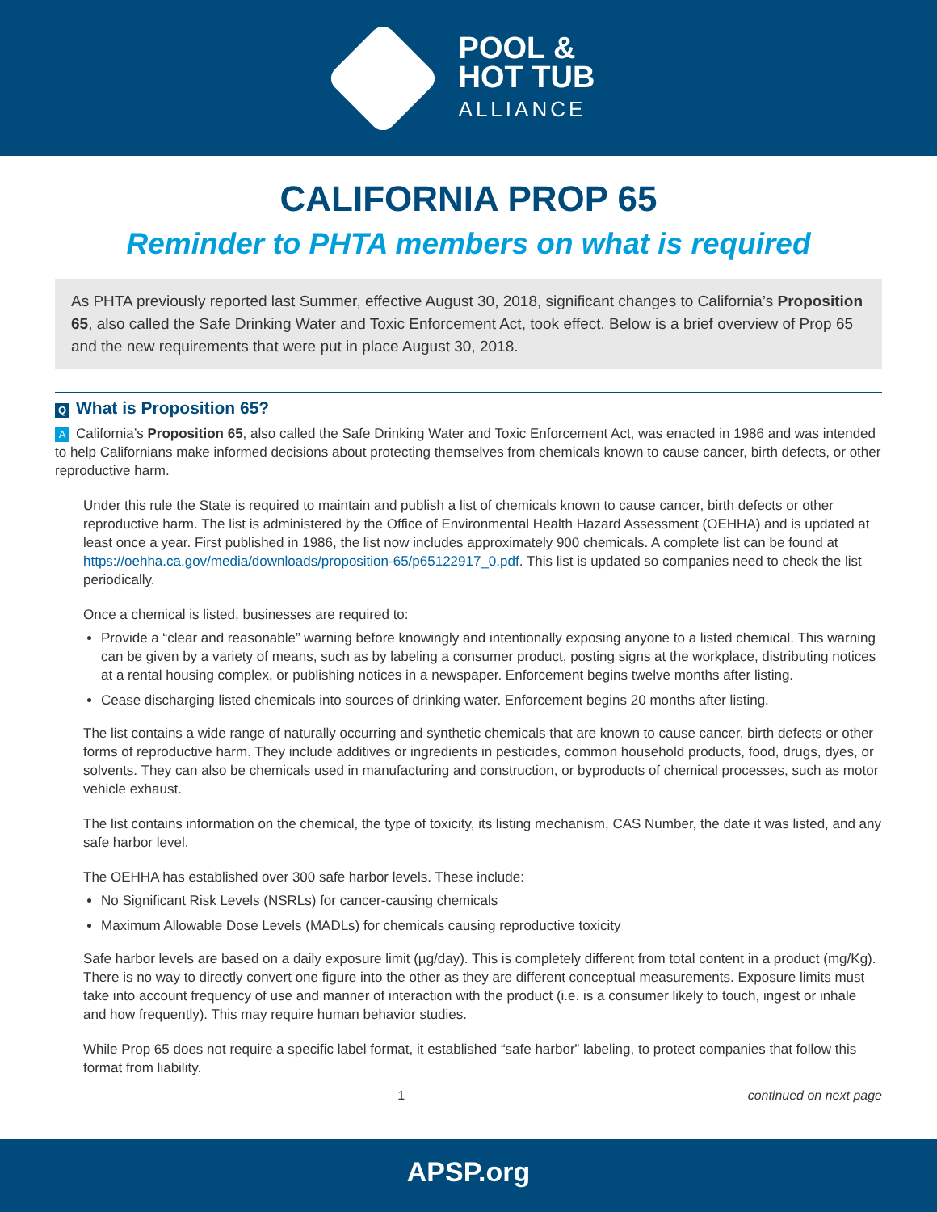POOL &
HOT TUB
ALLIANCE
CALIFORNIA PROP 65
Reminder to PHTA members on what is required
As PHTA previously reported last Summer, effective August 30, 2018, significant changes to California’s Proposition 65, also called the Safe Drinking Water and Toxic Enforcement Act, took effect. Below is a brief overview of Prop 65 and the new requirements that were put in place August 30, 2018.
Q What is Proposition 65?
A California’s Proposition 65, also called the Safe Drinking Water and Toxic Enforcement Act, was enacted in 1986 and was intended to help Californians make informed decisions about protecting themselves from chemicals known to cause cancer, birth defects, or other reproductive harm.
Under this rule the State is required to maintain and publish a list of chemicals known to cause cancer, birth defects or other reproductive harm. The list is administered by the Office of Environmental Health Hazard Assessment (OEHHA) and is updated at least once a year. First published in 1986, the list now includes approximately 900 chemicals. A complete list can be found at https://oehha.ca.gov/media/downloads/proposition-65/p65122917_0.pdf. This list is updated so companies need to check the list periodically.
Once a chemical is listed, businesses are required to:
Provide a “clear and reasonable” warning before knowingly and intentionally exposing anyone to a listed chemical. This warning can be given by a variety of means, such as by labeling a consumer product, posting signs at the workplace, distributing notices at a rental housing complex, or publishing notices in a newspaper. Enforcement begins twelve months after listing.
Cease discharging listed chemicals into sources of drinking water. Enforcement begins 20 months after listing.
The list contains a wide range of naturally occurring and synthetic chemicals that are known to cause cancer, birth defects or other forms of reproductive harm. They include additives or ingredients in pesticides, common household products, food, drugs, dyes, or solvents. They can also be chemicals used in manufacturing and construction, or byproducts of chemical processes, such as motor vehicle exhaust.
The list contains information on the chemical, the type of toxicity, its listing mechanism, CAS Number, the date it was listed, and any safe harbor level.
The OEHHA has established over 300 safe harbor levels. These include:
No Significant Risk Levels (NSRLs) for cancer-causing chemicals
Maximum Allowable Dose Levels (MADLs) for chemicals causing reproductive toxicity
Safe harbor levels are based on a daily exposure limit (µg/day). This is completely different from total content in a product (mg/Kg). There is no way to directly convert one figure into the other as they are different conceptual measurements. Exposure limits must take into account frequency of use and manner of interaction with the product (i.e. is a consumer likely to touch, ingest or inhale and how frequently). This may require human behavior studies.
While Prop 65 does not require a specific label format, it established “safe harbor” labeling, to protect companies that follow this format from liability.
1 continued on next page
APSP.org